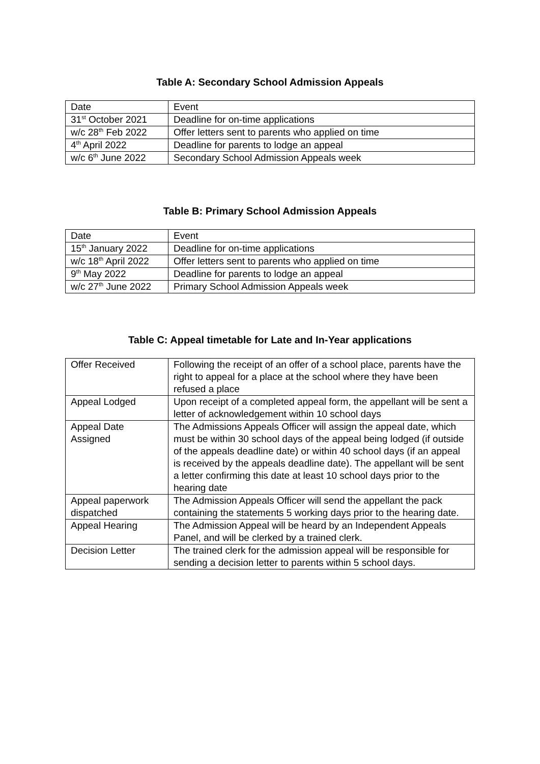Table A: Secondary School Admission Appeals
| Date | Event |
| 31<sup>st</sup> October 2021 | Deadline for on-time applications |
| w/c 28<sup>th</sup> Feb 2022 | Offer letters sent to parents who applied on time |
| 4<sup>th</sup> April 2022 | Deadline for parents to lodge an appeal |
| w/c 6<sup>th</sup> June 2022 | Secondary School Admission Appeals week |
Table B: Primary School Admission Appeals
| Date | Event |
| 15<sup>th</sup> January 2022 | Deadline for on-time applications |
| w/c 18<sup>th</sup> April 2022 | Offer letters sent to parents who applied on time |
| 9<sup>th</sup> May 2022 | Deadline for parents to lodge an appeal |
| w/c 27<sup>th</sup> June 2022 | Primary School Admission Appeals week |
Table C: Appeal timetable for Late and In-Year applications
| Offer Received | Following the receipt of an offer of a school place, parents have the right to appeal for a place at the school where they have been refused a place |
| Appeal Lodged | Upon receipt of a completed appeal form, the appellant will be sent a letter of acknowledgement within 10 school days |
| Appeal Date Assigned | The Admissions Appeals Officer will assign the appeal date, which must be within 30 school days of the appeal being lodged (if outside of the appeals deadline date) or within 40 school days (if an appeal is received by the appeals deadline date). The appellant will be sent a letter confirming this date at least 10 school days prior to the hearing date |
| Appeal paperwork dispatched | The Admission Appeals Officer will send the appellant the pack containing the statements 5 working days prior to the hearing date. |
| Appeal Hearing | The Admission Appeal will be heard by an Independent Appeals Panel, and will be clerked by a trained clerk. |
| Decision Letter | The trained clerk for the admission appeal will be responsible for sending a decision letter to parents within 5 school days. |